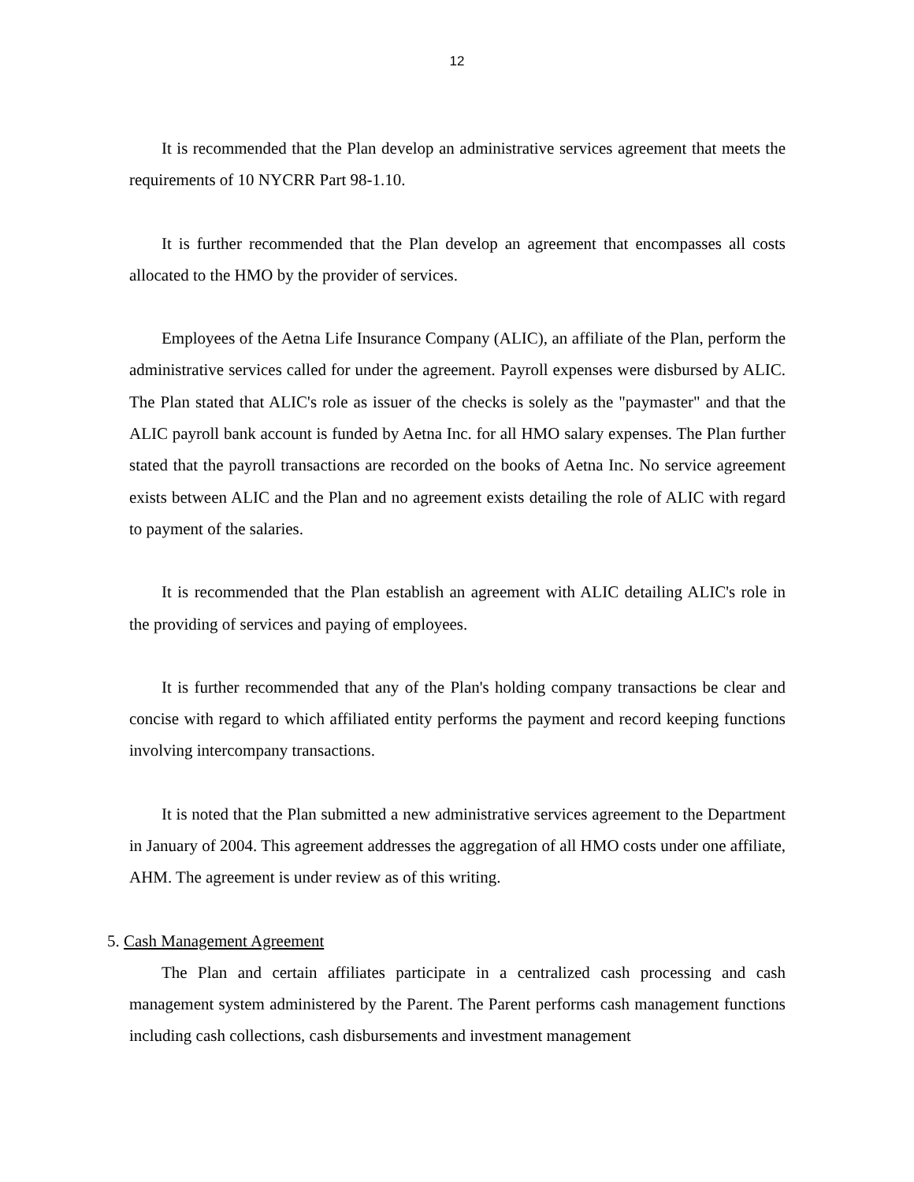12
It is recommended that the Plan develop an administrative services agreement that meets the requirements of 10 NYCRR Part 98-1.10.
It is further recommended that the Plan develop an agreement that encompasses all costs allocated to the HMO by the provider of services.
Employees of the Aetna Life Insurance Company (ALIC), an affiliate of the Plan, perform the administrative services called for under the agreement. Payroll expenses were disbursed by ALIC. The Plan stated that ALIC's role as issuer of the checks is solely as the "paymaster" and that the ALIC payroll bank account is funded by Aetna Inc. for all HMO salary expenses. The Plan further stated that the payroll transactions are recorded on the books of Aetna Inc. No service agreement exists between ALIC and the Plan and no agreement exists detailing the role of ALIC with regard to payment of the salaries.
It is recommended that the Plan establish an agreement with ALIC detailing ALIC's role in the providing of services and paying of employees.
It is further recommended that any of the Plan's holding company transactions be clear and concise with regard to which affiliated entity performs the payment and record keeping functions involving intercompany transactions.
It is noted that the Plan submitted a new administrative services agreement to the Department in January of 2004. This agreement addresses the aggregation of all HMO costs under one affiliate, AHM. The agreement is under review as of this writing.
5. Cash Management Agreement
The Plan and certain affiliates participate in a centralized cash processing and cash management system administered by the Parent. The Parent performs cash management functions including cash collections, cash disbursements and investment management